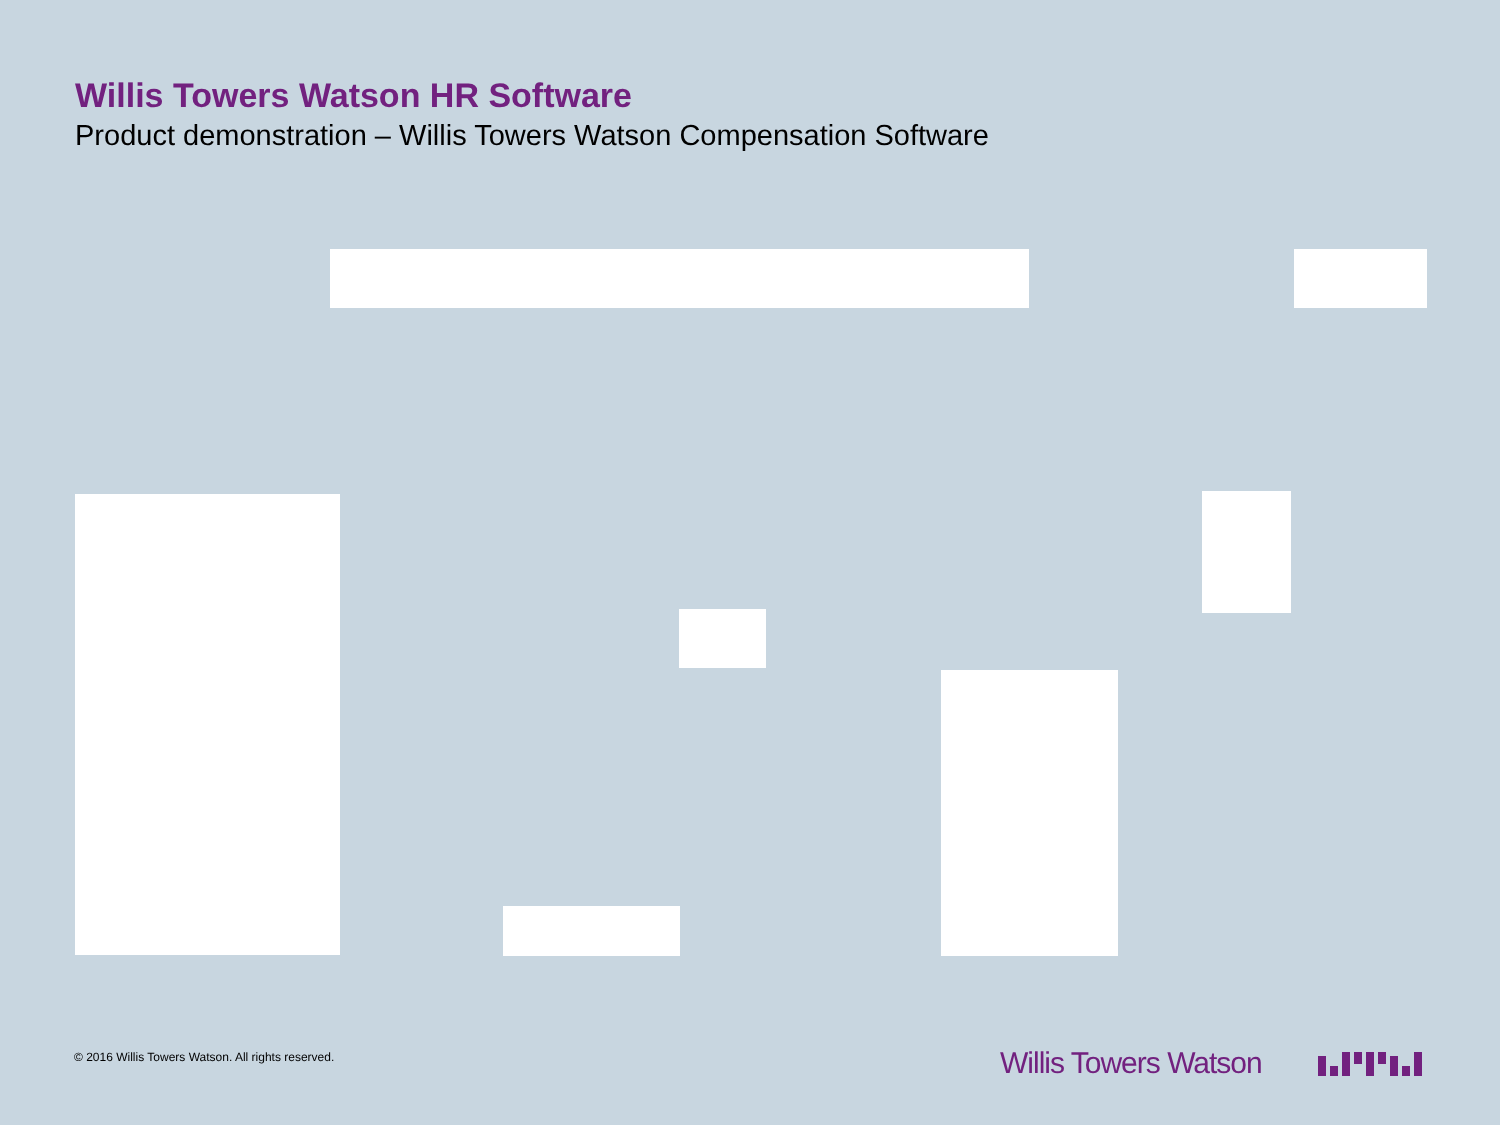Willis Towers Watson HR Software
Product demonstration – Willis Towers Watson Compensation Software
© 2016 Willis Towers Watson. All rights reserved.
Willis Towers Watson